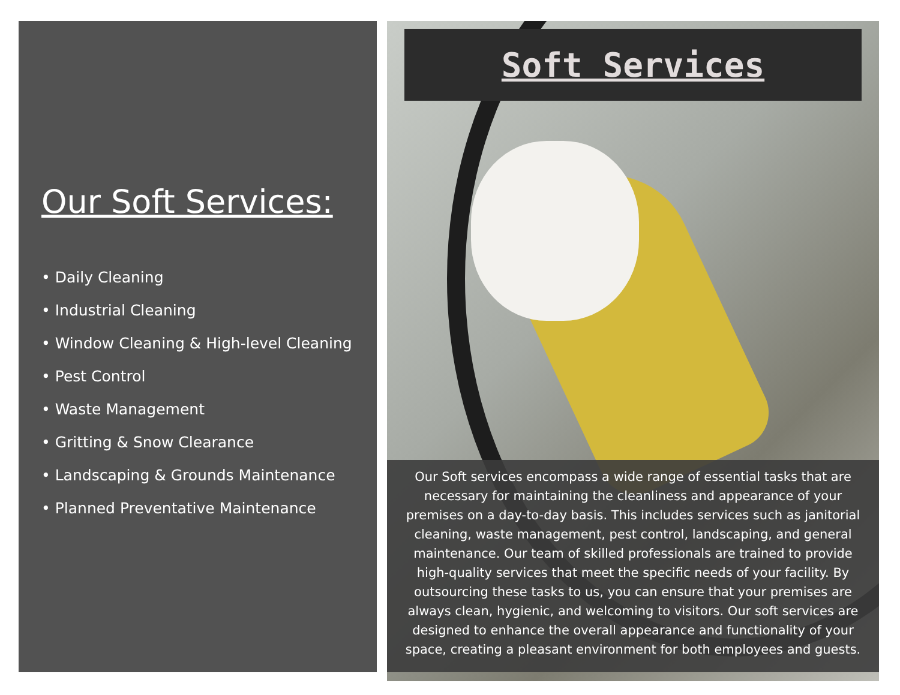Our Soft Services:
• Daily Cleaning
• Industrial Cleaning
• Window Cleaning & High-level Cleaning
• Pest Control
• Waste Management
• Gritting & Snow Clearance
• Landscaping & Grounds Maintenance
• Planned Preventative Maintenance
Soft Services
Our Soft services encompass a wide range of essential tasks that are necessary for maintaining the cleanliness and appearance of your premises on a day-to-day basis. This includes services such as janitorial cleaning, waste management, pest control, landscaping, and general maintenance. Our team of skilled professionals are trained to provide high-quality services that meet the specific needs of your facility. By outsourcing these tasks to us, you can ensure that your premises are always clean, hygienic, and welcoming to visitors. Our soft services are designed to enhance the overall appearance and functionality of your space, creating a pleasant environment for both employees and guests.